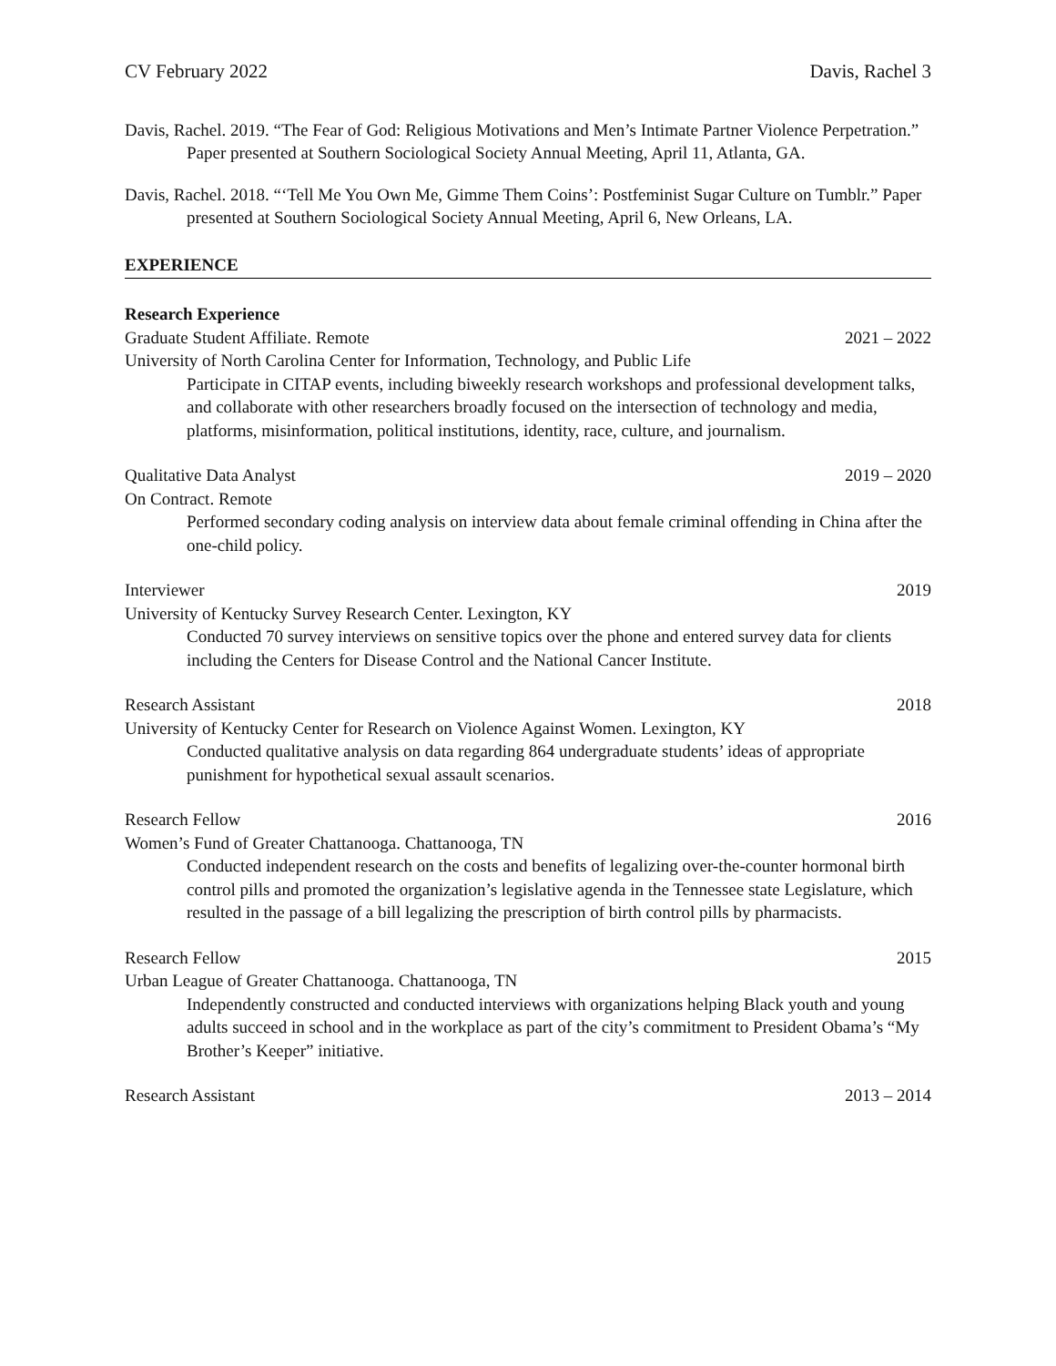CV February 2022 Davis, Rachel 3
Davis, Rachel. 2019. “The Fear of God: Religious Motivations and Men’s Intimate Partner Violence Perpetration.” Paper presented at Southern Sociological Society Annual Meeting, April 11, Atlanta, GA.
Davis, Rachel. 2018. “‘Tell Me You Own Me, Gimme Them Coins’: Postfeminist Sugar Culture on Tumblr.” Paper presented at Southern Sociological Society Annual Meeting, April 6, New Orleans, LA.
EXPERIENCE
Research Experience
Graduate Student Affiliate. Remote 2021 – 2022
University of North Carolina Center for Information, Technology, and Public Life
Participate in CITAP events, including biweekly research workshops and professional development talks, and collaborate with other researchers broadly focused on the intersection of technology and media, platforms, misinformation, political institutions, identity, race, culture, and journalism.
Qualitative Data Analyst 2019 – 2020
On Contract. Remote
Performed secondary coding analysis on interview data about female criminal offending in China after the one-child policy.
Interviewer 2019
University of Kentucky Survey Research Center. Lexington, KY
Conducted 70 survey interviews on sensitive topics over the phone and entered survey data for clients including the Centers for Disease Control and the National Cancer Institute.
Research Assistant 2018
University of Kentucky Center for Research on Violence Against Women. Lexington, KY
Conducted qualitative analysis on data regarding 864 undergraduate students’ ideas of appropriate punishment for hypothetical sexual assault scenarios.
Research Fellow 2016
Women’s Fund of Greater Chattanooga. Chattanooga, TN
Conducted independent research on the costs and benefits of legalizing over-the-counter hormonal birth control pills and promoted the organization’s legislative agenda in the Tennessee state Legislature, which resulted in the passage of a bill legalizing the prescription of birth control pills by pharmacists.
Research Fellow 2015
Urban League of Greater Chattanooga. Chattanooga, TN
Independently constructed and conducted interviews with organizations helping Black youth and young adults succeed in school and in the workplace as part of the city’s commitment to President Obama’s “My Brother’s Keeper” initiative.
Research Assistant 2013 – 2014